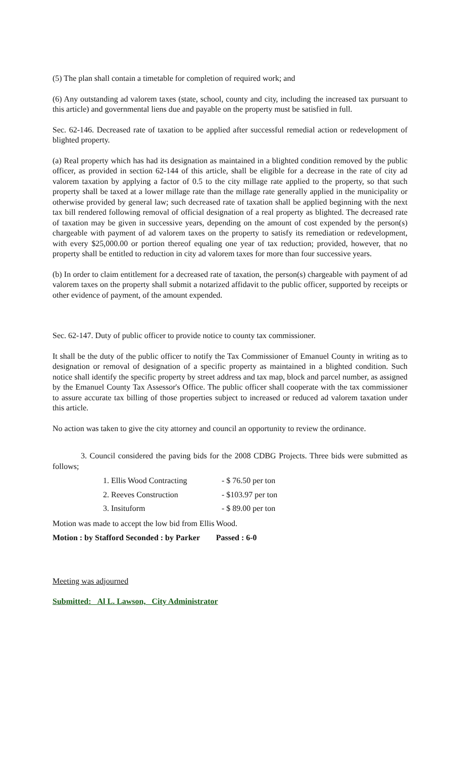(5) The plan shall contain a timetable for completion of required work; and
(6) Any outstanding ad valorem taxes (state, school, county and city, including the increased tax pursuant to this article) and governmental liens due and payable on the property must be satisfied in full.
Sec. 62-146. Decreased rate of taxation to be applied after successful remedial action or redevelopment of blighted property.
(a) Real property which has had its designation as maintained in a blighted condition removed by the public officer, as provided in section 62-144 of this article, shall be eligible for a decrease in the rate of city ad valorem taxation by applying a factor of 0.5 to the city millage rate applied to the property, so that such property shall be taxed at a lower millage rate than the millage rate generally applied in the municipality or otherwise provided by general law; such decreased rate of taxation shall be applied beginning with the next tax bill rendered following removal of official designation of a real property as blighted. The decreased rate of taxation may be given in successive years, depending on the amount of cost expended by the person(s) chargeable with payment of ad valorem taxes on the property to satisfy its remediation or redevelopment, with every $25,000.00 or portion thereof equaling one year of tax reduction; provided, however, that no property shall be entitled to reduction in city ad valorem taxes for more than four successive years.
(b) In order to claim entitlement for a decreased rate of taxation, the person(s) chargeable with payment of ad valorem taxes on the property shall submit a notarized affidavit to the public officer, supported by receipts or other evidence of payment, of the amount expended.
Sec. 62-147. Duty of public officer to provide notice to county tax commissioner.
It shall be the duty of the public officer to notify the Tax Commissioner of Emanuel County in writing as to designation or removal of designation of a specific property as maintained in a blighted condition. Such notice shall identify the specific property by street address and tax map, block and parcel number, as assigned by the Emanuel County Tax Assessor's Office. The public officer shall cooperate with the tax commissioner to assure accurate tax billing of those properties subject to increased or reduced ad valorem taxation under this article.
No action was taken to give the city attorney and council an opportunity to review the ordinance.
3. Council considered the paving bids for the 2008 CDBG Projects. Three bids were submitted as follows;
| 1. Ellis Wood Contracting | - $ 76.50 per ton |
| 2. Reeves Construction | - $103.97 per ton |
| 3. Insituform | - $ 89.00 per ton |
Motion was made to accept the low bid from Ellis Wood.
Motion : by Stafford Seconded : by Parker Passed : 6-0
Meeting was adjourned
Submitted: Al L. Lawson, City Administrator